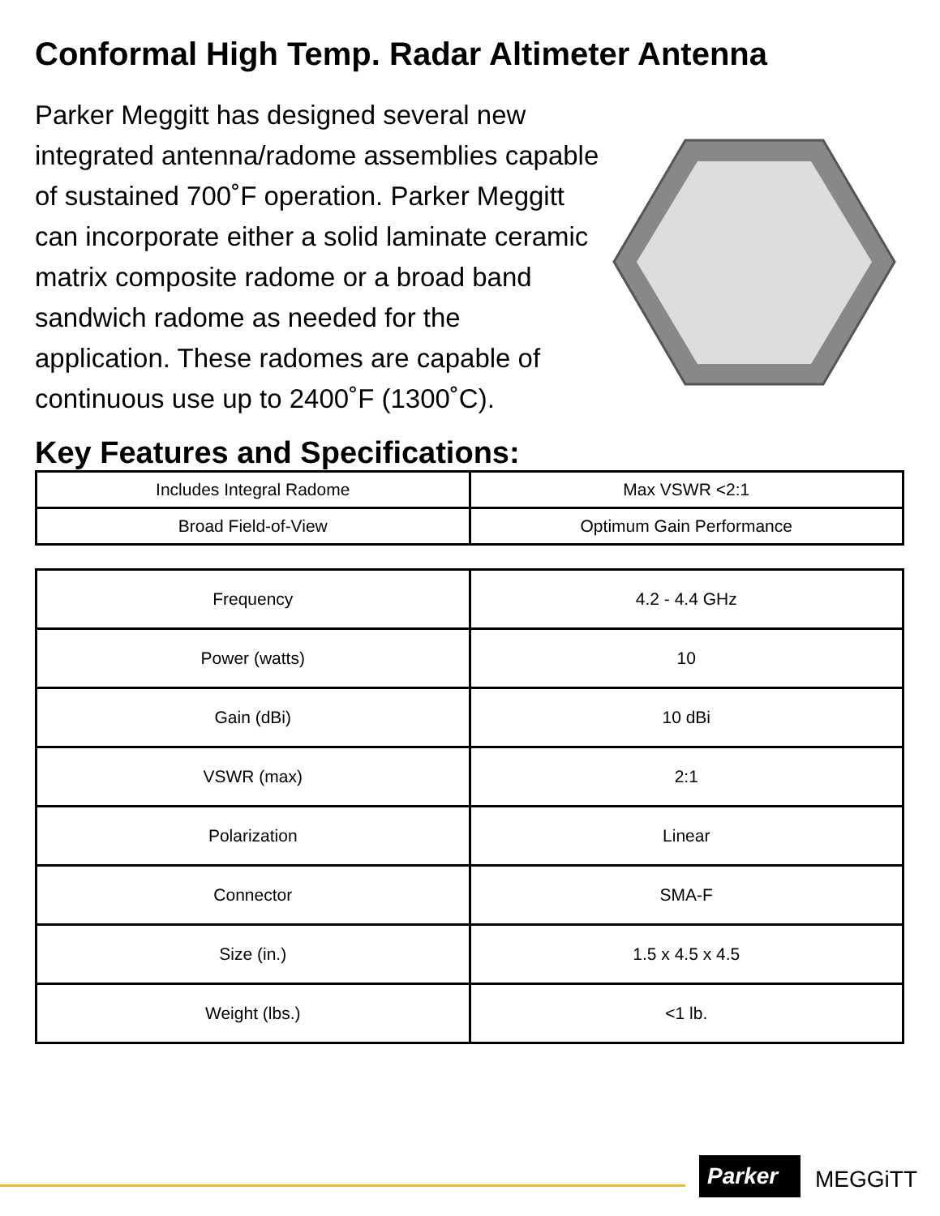Conformal High Temp. Radar Altimeter Antenna
Parker Meggitt has designed several new integrated antenna/radome assemblies capable of sustained 700˚F operation. Parker Meggitt can incorporate either a solid laminate ceramic matrix composite radome or a broad band sandwich radome as needed for the application. These radomes are capable of continuous use up to 2400˚F (1300˚C).
Key Features and Specifications:
| Includes Integral Radome | Max VSWR <2:1 |
| Broad Field-of-View | Optimum Gain Performance |
| Frequency | 4.2 - 4.4 GHz |
| Power (watts) | 10 |
| Gain (dBi) | 10 dBi |
| VSWR (max) | 2:1 |
| Polarization | Linear |
| Connector | SMA-F |
| Size (in.) | 1.5 x 4.5 x 4.5 |
| Weight (lbs.) | <1 lb. |
Parker MEGGiTT